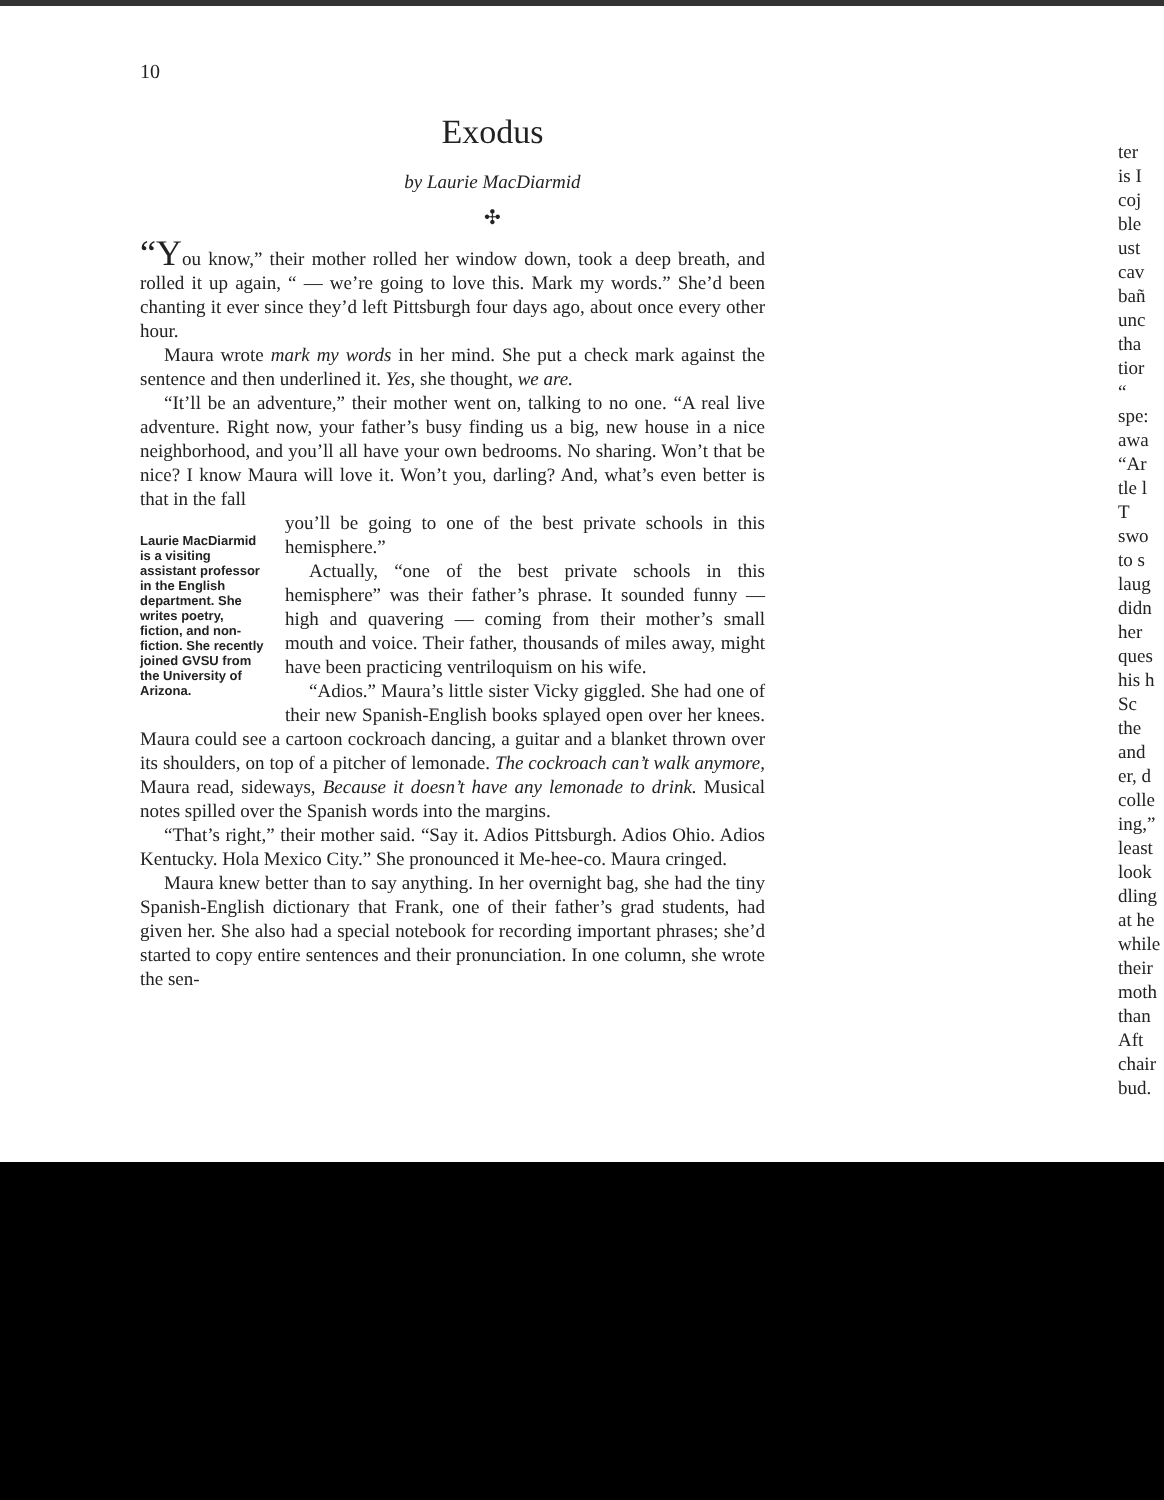10
Exodus
by Laurie MacDiarmid
✣
“You know,” their mother rolled her window down, took a deep breath, and rolled it up again, “ — we’re going to love this. Mark my words.” She’d been chanting it ever since they’d left Pittsburgh four days ago, about once every other hour.
Maura wrote mark my words in her mind. She put a check mark against the sentence and then underlined it. Yes, she thought, we are.
“It’ll be an adventure,” their mother went on, talking to no one. “A real live adventure. Right now, your father’s busy finding us a big, new house in a nice neighborhood, and you’ll all have your own bedrooms. No sharing. Won’t that be nice? I know Maura will love it. Won’t you, darling? And, what’s even better is that in the fall
Laurie MacDiarmid is a visiting assistant professor in the English department. She writes poetry, fiction, and non-fiction. She recently joined GVSU from the University of Arizona.
you’ll be going to one of the best private schools in this hemisphere.”
Actually, “one of the best private schools in this hemisphere” was their father’s phrase. It sounded funny — high and quavering — coming from their mother’s small mouth and voice. Their father, thousands of miles away, might have been practicing ventriloquism on his wife.
“Adios.” Maura’s little sister Vicky giggled. She had one of their new Spanish-English books splayed open over her knees. Maura could see a cartoon cockroach dancing, a guitar and a blanket thrown over its shoulders, on top of a pitcher of lemonade. The cockroach can’t walk anymore, Maura read, sideways, Because it doesn’t have any lemonade to drink. Musical notes spilled over the Spanish words into the margins.
“That’s right,” their mother said. “Say it. Adios Pittsburgh. Adios Ohio. Adios Kentucky. Hola Mexico City.” She pronounced it Me-hee-co. Maura cringed.
Maura knew better than to say anything. In her overnight bag, she had the tiny Spanish-English dictionary that Frank, one of their father’s grad students, had given her. She also had a special notebook for recording important phrases; she’d started to copy entire sentences and their pronunciation. In one column, she wrote the sen-
ter
is I
coj
ble
ust
cav
bañ
unc
tha
tior
“
spe:
awa
“Ar
tle l
T
swo
to s
laug
didn
her
ques
his h
Sc
the
and
er, d
colle
ing,”
least
look
dling
at he
while
their
moth
than
Aft
chair
bud.